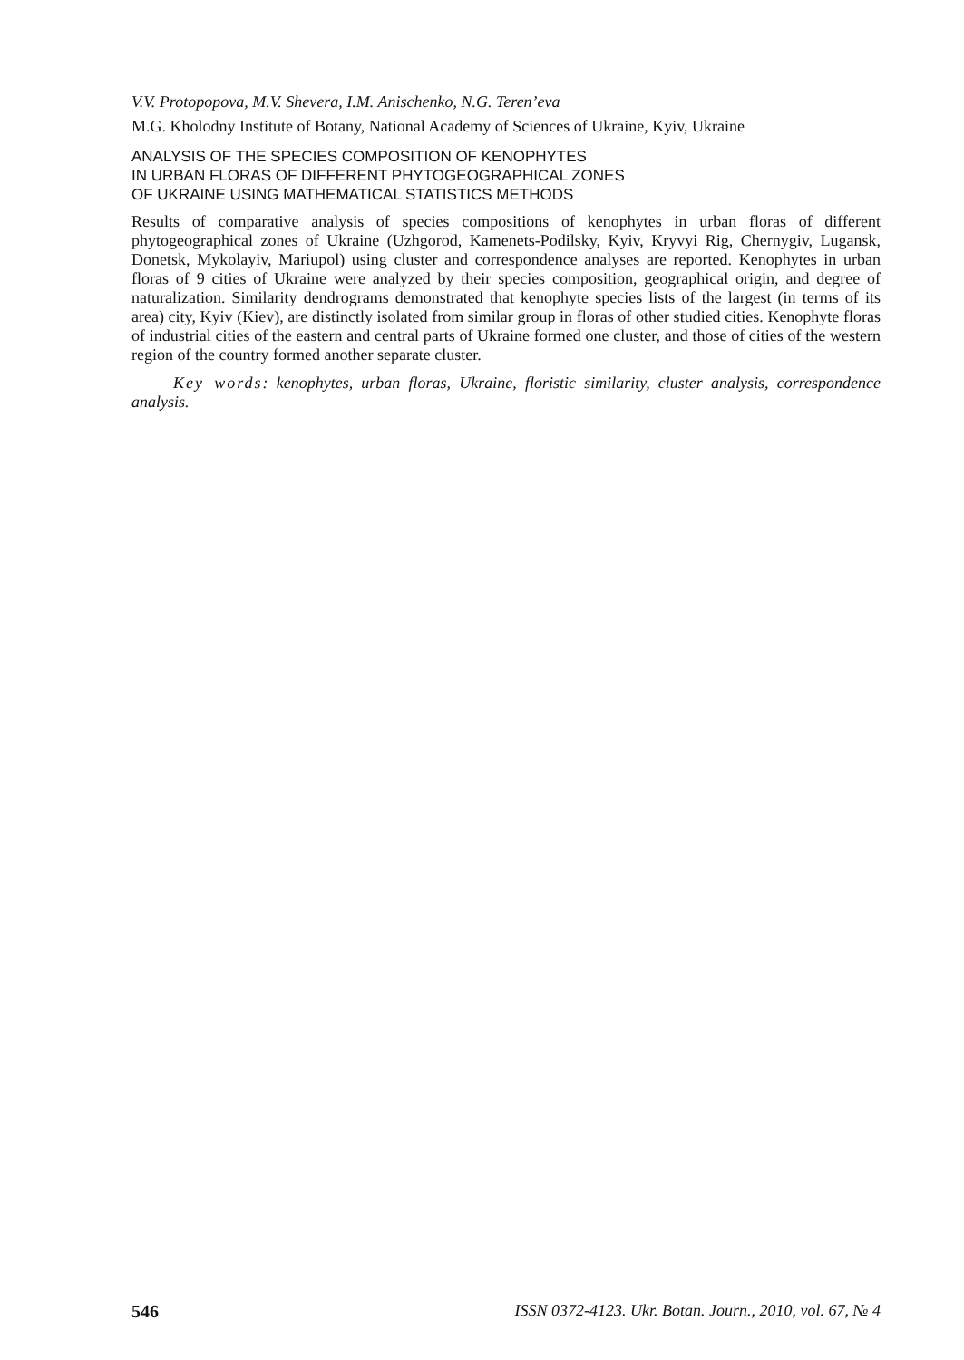V.V. Protopopova, M.V. Shevera, I.M. Anischenko, N.G. Teren’eva
M.G. Kholodny Institute of Botany, National Academy of Sciences of Ukraine, Kyiv, Ukraine
ANALYSIS OF THE SPECIES COMPOSITION OF KENOPHYTES
IN URBAN FLORAS OF DIFFERENT PHYTOGEOGRAPHICAL ZONES
OF UKRAINE USING MATHEMATICAL STATISTICS METHODS
Results of comparative analysis of species compositions of kenophytes in urban floras of different phytogeographical zones of Ukraine (Uzhgorod, Kamenets-Podilsky, Kyiv, Kryvyi Rig, Chernygiv, Lugansk, Donetsk, Mykolayiv, Mariupol) using cluster and correspondence analyses are reported. Kenophytes in urban floras of 9 cities of Ukraine were analyzed by their species composition, geographical origin, and degree of naturalization. Similarity dendrograms demonstrated that kenophyte species lists of the largest (in terms of its area) city, Kyiv (Kiev), are distinctly isolated from similar group in floras of other studied cities. Kenophyte floras of industrial cities of the eastern and central parts of Ukraine formed one cluster, and those of cities of the western region of the country formed another separate cluster.
Key words: kenophytes, urban floras, Ukraine, floristic similarity, cluster analysis, correspondence analysis.
546 ISSN 0372-4123. Ukr. Botan. Journ., 2010, vol. 67, № 4